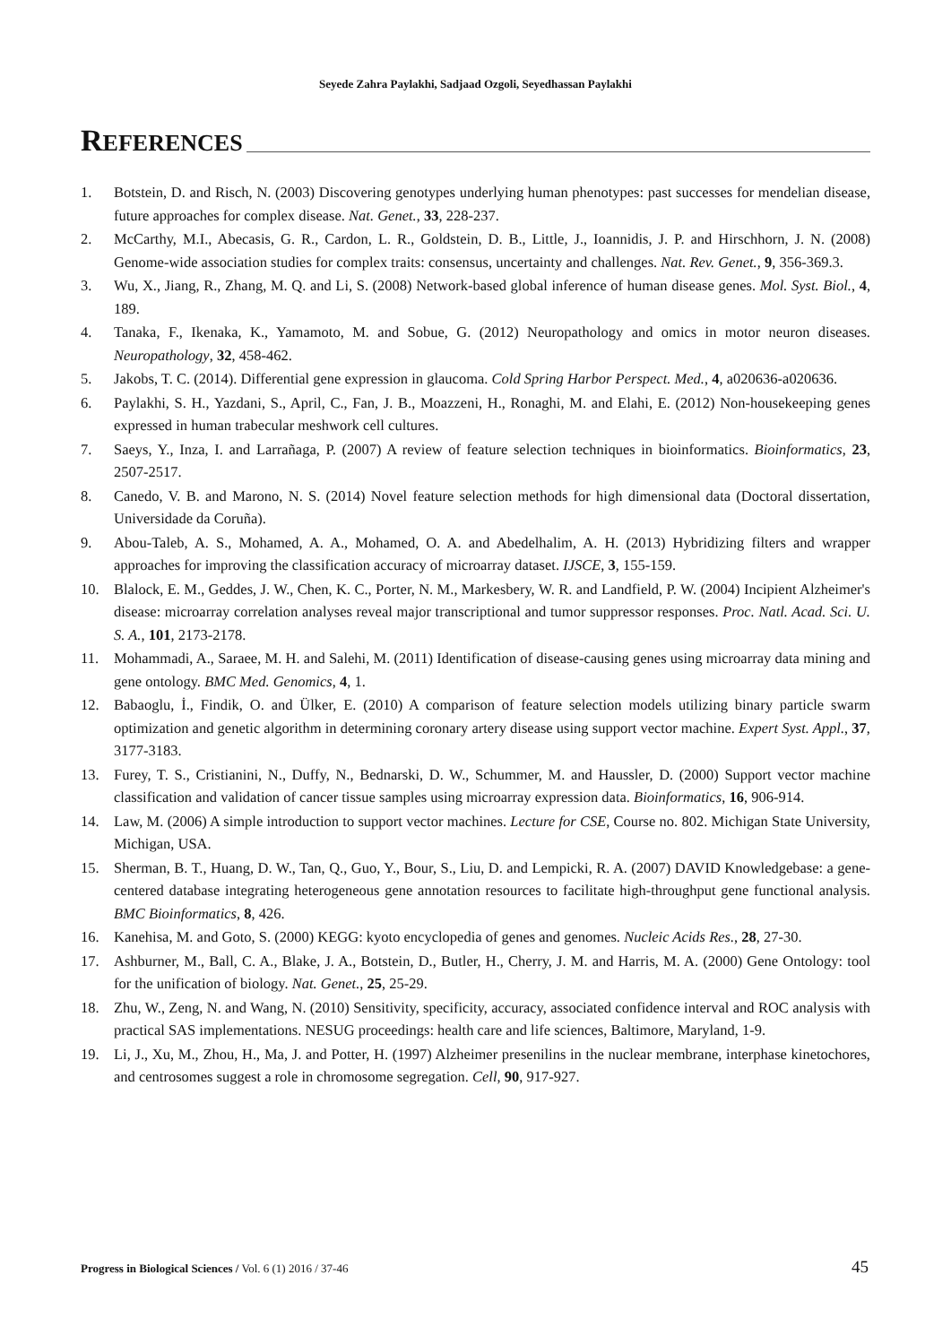Seyede Zahra Paylakhi, Sadjaad Ozgoli, Seyedhassan Paylakhi
REFERENCES
1. Botstein, D. and Risch, N. (2003) Discovering genotypes underlying human phenotypes: past successes for mendelian disease, future approaches for complex disease. Nat. Genet., 33, 228-237.
2. McCarthy, M.I., Abecasis, G. R., Cardon, L. R., Goldstein, D. B., Little, J., Ioannidis, J. P. and Hirschhorn, J. N. (2008) Genome-wide association studies for complex traits: consensus, uncertainty and challenges. Nat. Rev. Genet., 9, 356-369.3.
3. Wu, X., Jiang, R., Zhang, M. Q. and Li, S. (2008) Network‐based global inference of human disease genes. Mol. Syst. Biol., 4, 189.
4. Tanaka, F., Ikenaka, K., Yamamoto, M. and Sobue, G. (2012) Neuropathology and omics in motor neuron diseases. Neuropathology, 32, 458-462.
5. Jakobs, T. C. (2014). Differential gene expression in glaucoma. Cold Spring Harbor Perspect. Med., 4, a020636-a020636.
6. Paylakhi, S. H., Yazdani, S., April, C., Fan, J. B., Moazzeni, H., Ronaghi, M. and Elahi, E. (2012) Non-housekeeping genes expressed in human trabecular meshwork cell cultures.
7. Saeys, Y., Inza, I. and Larrañaga, P. (2007) A review of feature selection techniques in bioinformatics. Bioinformatics, 23, 2507-2517.
8. Canedo, V. B. and Marono, N. S. (2014) Novel feature selection methods for high dimensional data (Doctoral dissertation, Universidade da Coruña).
9. Abou-Taleb, A. S., Mohamed, A. A., Mohamed, O. A. and Abedelhalim, A. H. (2013) Hybridizing filters and wrapper approaches for improving the classification accuracy of microarray dataset. IJSCE, 3, 155-159.
10. Blalock, E. M., Geddes, J. W., Chen, K. C., Porter, N. M., Markesbery, W. R. and Landfield, P. W. (2004) Incipient Alzheimer's disease: microarray correlation analyses reveal major transcriptional and tumor suppressor responses. Proc. Natl. Acad. Sci. U. S. A., 101, 2173-2178.
11. Mohammadi, A., Saraee, M. H. and Salehi, M. (2011) Identification of disease-causing genes using microarray data mining and gene ontology. BMC Med. Genomics, 4, 1.
12. Babaoglu, İ., Findik, O. and Ülker, E. (2010) A comparison of feature selection models utilizing binary particle swarm optimization and genetic algorithm in determining coronary artery disease using support vector machine. Expert Syst. Appl., 37, 3177-3183.
13. Furey, T. S., Cristianini, N., Duffy, N., Bednarski, D. W., Schummer, M. and Haussler, D. (2000) Support vector machine classification and validation of cancer tissue samples using microarray expression data. Bioinformatics, 16, 906-914.
14. Law, M. (2006) A simple introduction to support vector machines. Lecture for CSE, Course no. 802. Michigan State University, Michigan, USA.
15. Sherman, B. T., Huang, D. W., Tan, Q., Guo, Y., Bour, S., Liu, D. and Lempicki, R. A. (2007) DAVID Knowledgebase: a gene-centered database integrating heterogeneous gene annotation resources to facilitate high-throughput gene functional analysis. BMC Bioinformatics, 8, 426.
16. Kanehisa, M. and Goto, S. (2000) KEGG: kyoto encyclopedia of genes and genomes. Nucleic Acids Res., 28, 27-30.
17. Ashburner, M., Ball, C. A., Blake, J. A., Botstein, D., Butler, H., Cherry, J. M. and Harris, M. A. (2000) Gene Ontology: tool for the unification of biology. Nat. Genet., 25, 25-29.
18. Zhu, W., Zeng, N. and Wang, N. (2010) Sensitivity, specificity, accuracy, associated confidence interval and ROC analysis with practical SAS implementations. NESUG proceedings: health care and life sciences, Baltimore, Maryland, 1-9.
19. Li, J., Xu, M., Zhou, H., Ma, J. and Potter, H. (1997) Alzheimer presenilins in the nuclear membrane, interphase kinetochores, and centrosomes suggest a role in chromosome segregation. Cell, 90, 917-927.
Progress in Biological Sciences / Vol. 6 (1) 2016 / 37-46 45